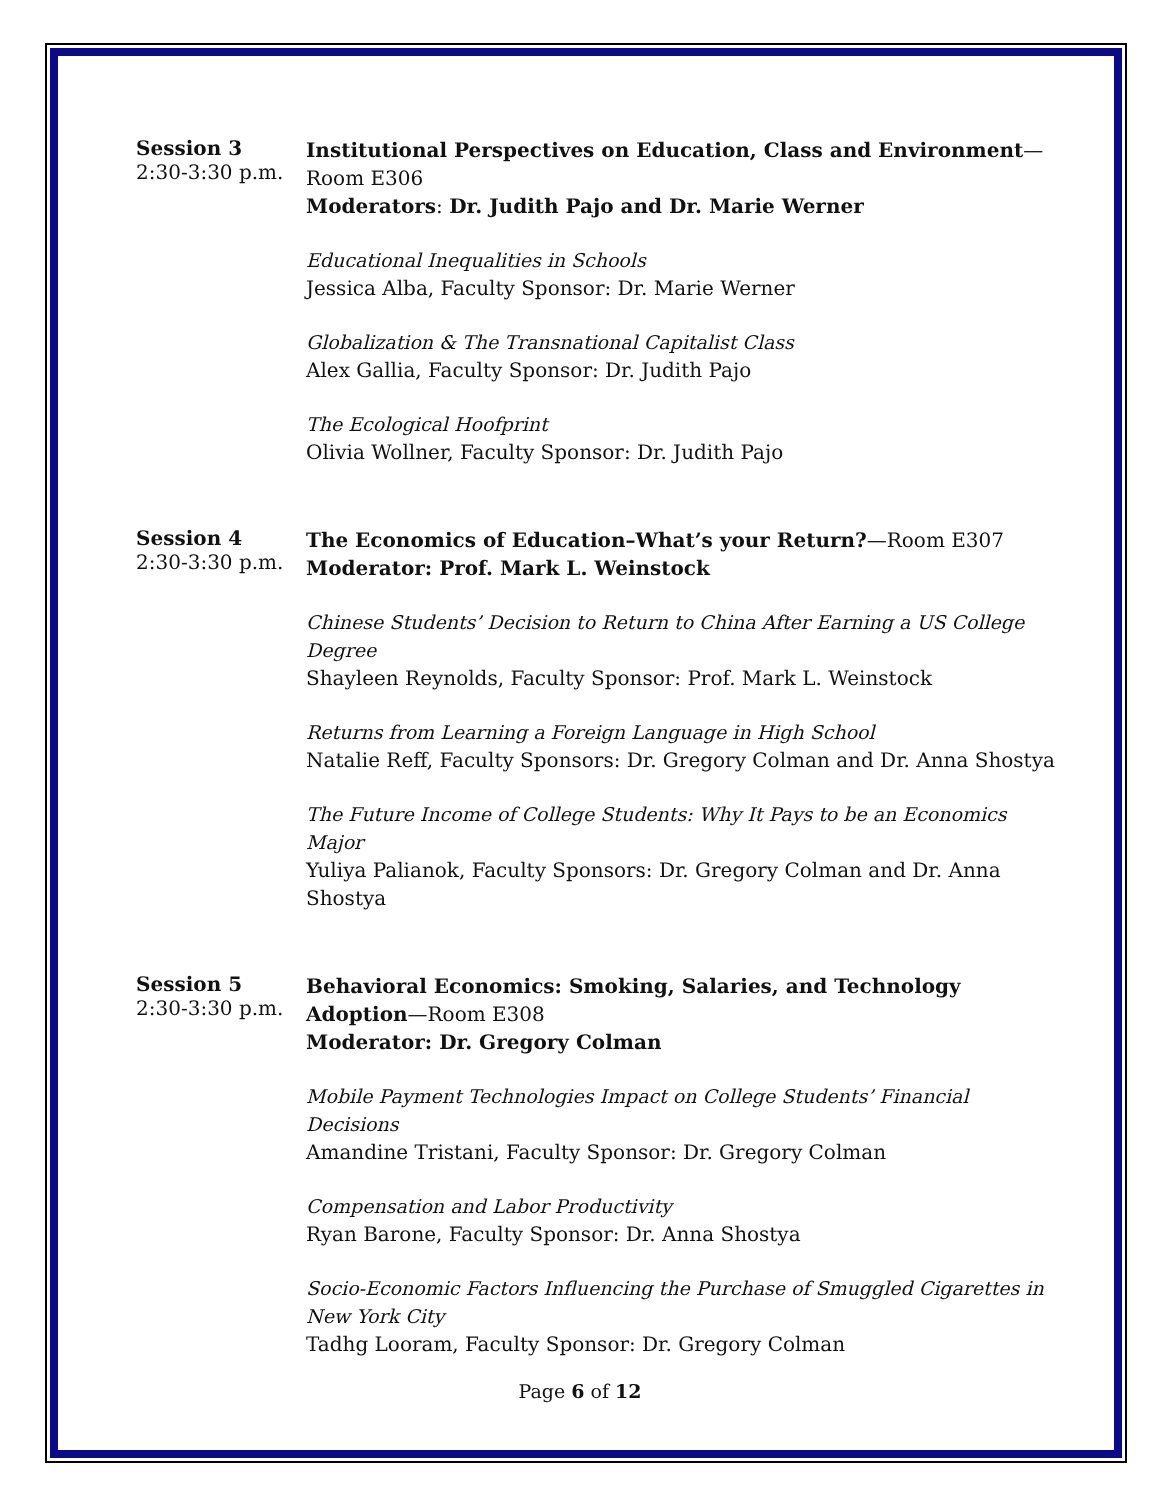Session 3
2:30-3:30 p.m.
Institutional Perspectives on Education, Class and Environment—Room E306
Moderators: Dr. Judith Pajo and Dr. Marie Werner
Educational Inequalities in Schools
Jessica Alba, Faculty Sponsor: Dr. Marie Werner
Globalization & The Transnational Capitalist Class
Alex Gallia, Faculty Sponsor: Dr. Judith Pajo
The Ecological Hoofprint
Olivia Wollner, Faculty Sponsor: Dr. Judith Pajo
Session 4
2:30-3:30 p.m.
The Economics of Education–What’s your Return?—Room E307
Moderator: Prof. Mark L. Weinstock
Chinese Students’ Decision to Return to China After Earning a US College Degree
Shayleen Reynolds, Faculty Sponsor: Prof. Mark L. Weinstock
Returns from Learning a Foreign Language in High School
Natalie Reff, Faculty Sponsors: Dr. Gregory Colman and Dr. Anna Shostya
The Future Income of College Students: Why It Pays to be an Economics Major
Yuliya Palianok, Faculty Sponsors: Dr. Gregory Colman and Dr. Anna Shostya
Session 5
2:30-3:30 p.m.
Behavioral Economics: Smoking, Salaries, and Technology Adoption—Room E308
Moderator: Dr. Gregory Colman
Mobile Payment Technologies Impact on College Students’ Financial Decisions
Amandine Tristani, Faculty Sponsor: Dr. Gregory Colman
Compensation and Labor Productivity
Ryan Barone, Faculty Sponsor: Dr. Anna Shostya
Socio-Economic Factors Influencing the Purchase of Smuggled Cigarettes in New York City
Tadhg Looram, Faculty Sponsor: Dr. Gregory Colman
Page 6 of 12